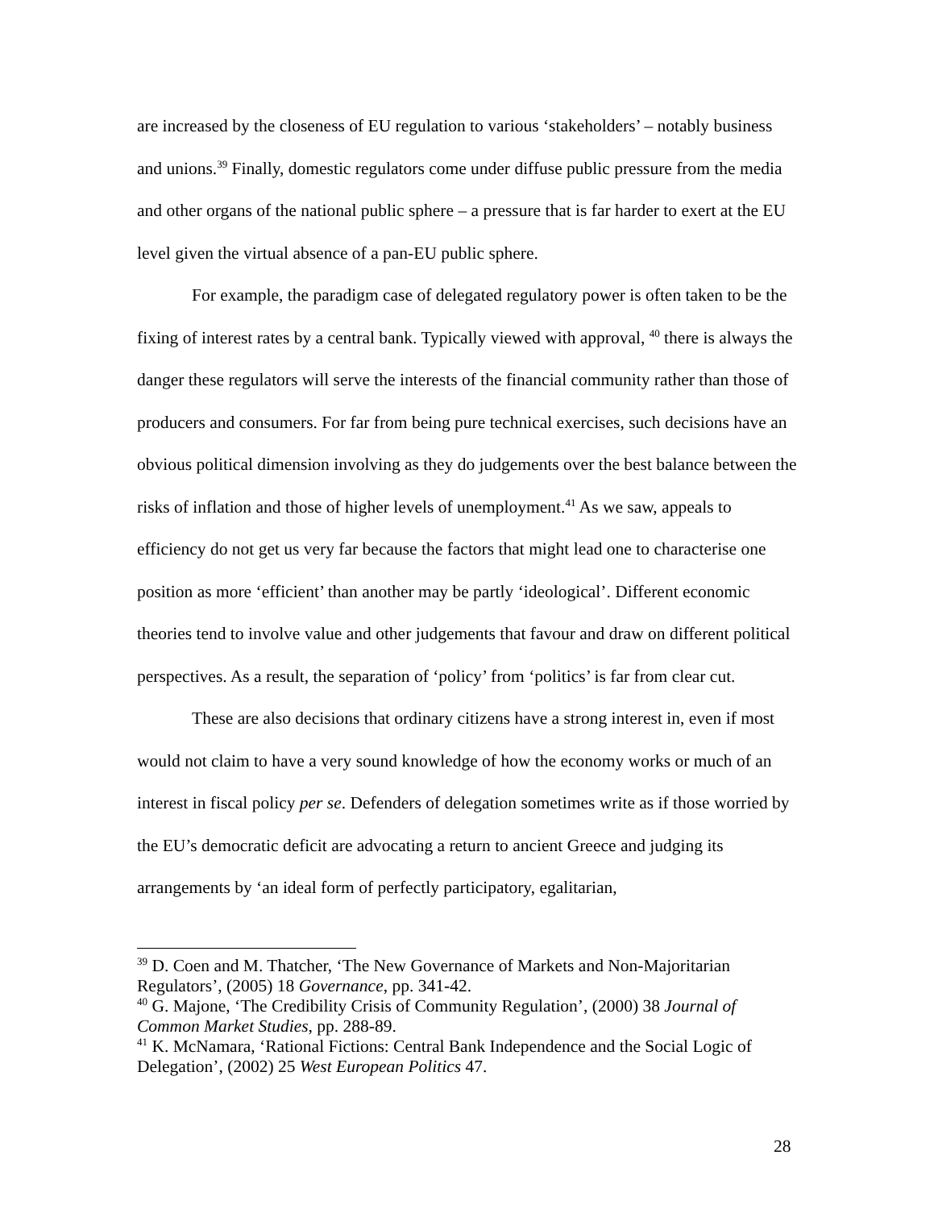are increased by the closeness of EU regulation to various ‘stakeholders’ – notably business and unions.<sup>39</sup> Finally, domestic regulators come under diffuse public pressure from the media and other organs of the national public sphere – a pressure that is far harder to exert at the EU level given the virtual absence of a pan-EU public sphere.
For example, the paradigm case of delegated regulatory power is often taken to be the fixing of interest rates by a central bank. Typically viewed with approval, <sup>40</sup> there is always the danger these regulators will serve the interests of the financial community rather than those of producers and consumers. For far from being pure technical exercises, such decisions have an obvious political dimension involving as they do judgements over the best balance between the risks of inflation and those of higher levels of unemployment.<sup>41</sup> As we saw, appeals to efficiency do not get us very far because the factors that might lead one to characterise one position as more ‘efficient’ than another may be partly ‘ideological’. Different economic theories tend to involve value and other judgements that favour and draw on different political perspectives. As a result, the separation of ‘policy’ from ‘politics’ is far from clear cut.
These are also decisions that ordinary citizens have a strong interest in, even if most would not claim to have a very sound knowledge of how the economy works or much of an interest in fiscal policy per se. Defenders of delegation sometimes write as if those worried by the EU’s democratic deficit are advocating a return to ancient Greece and judging its arrangements by ‘an ideal form of perfectly participatory, egalitarian,
<sup>39</sup> D. Coen and M. Thatcher, ‘The New Governance of Markets and Non-Majoritarian Regulators’, (2005) 18 Governance, pp. 341-42.
<sup>40</sup> G. Majone, ‘The Credibility Crisis of Community Regulation’, (2000) 38 Journal of Common Market Studies, pp. 288-89.
<sup>41</sup> K. McNamara, ‘Rational Fictions: Central Bank Independence and the Social Logic of Delegation’, (2002) 25 West European Politics 47.
28